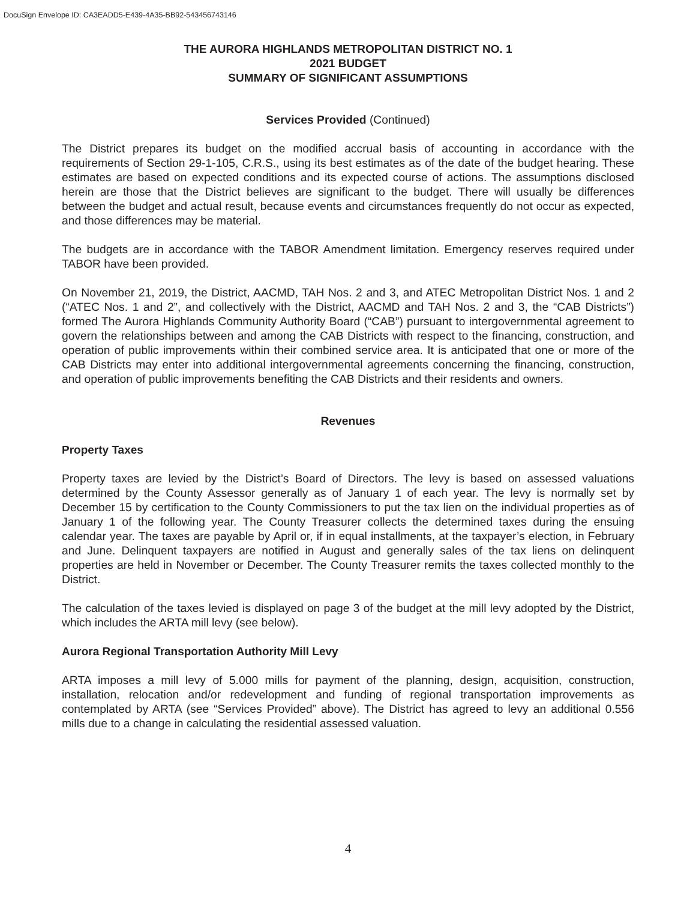DocuSign Envelope ID: CA3EADD5-E439-4A35-BB92-543456743146
THE AURORA HIGHLANDS METROPOLITAN DISTRICT NO. 1
2021 BUDGET
SUMMARY OF SIGNIFICANT ASSUMPTIONS
Services Provided (Continued)
The District prepares its budget on the modified accrual basis of accounting in accordance with the requirements of Section 29-1-105, C.R.S., using its best estimates as of the date of the budget hearing. These estimates are based on expected conditions and its expected course of actions. The assumptions disclosed herein are those that the District believes are significant to the budget. There will usually be differences between the budget and actual result, because events and circumstances frequently do not occur as expected, and those differences may be material.
The budgets are in accordance with the TABOR Amendment limitation. Emergency reserves required under TABOR have been provided.
On November 21, 2019, the District, AACMD, TAH Nos. 2 and 3, and ATEC Metropolitan District Nos. 1 and 2 (“ATEC Nos. 1 and 2”, and collectively with the District, AACMD and TAH Nos. 2 and 3, the “CAB Districts”) formed The Aurora Highlands Community Authority Board (“CAB”) pursuant to intergovernmental agreement to govern the relationships between and among the CAB Districts with respect to the financing, construction, and operation of public improvements within their combined service area. It is anticipated that one or more of the CAB Districts may enter into additional intergovernmental agreements concerning the financing, construction, and operation of public improvements benefiting the CAB Districts and their residents and owners.
Revenues
Property Taxes
Property taxes are levied by the District’s Board of Directors. The levy is based on assessed valuations determined by the County Assessor generally as of January 1 of each year. The levy is normally set by December 15 by certification to the County Commissioners to put the tax lien on the individual properties as of January 1 of the following year. The County Treasurer collects the determined taxes during the ensuing calendar year. The taxes are payable by April or, if in equal installments, at the taxpayer’s election, in February and June. Delinquent taxpayers are notified in August and generally sales of the tax liens on delinquent properties are held in November or December. The County Treasurer remits the taxes collected monthly to the District.
The calculation of the taxes levied is displayed on page 3 of the budget at the mill levy adopted by the District, which includes the ARTA mill levy (see below).
Aurora Regional Transportation Authority Mill Levy
ARTA imposes a mill levy of 5.000 mills for payment of the planning, design, acquisition, construction, installation, relocation and/or redevelopment and funding of regional transportation improvements as contemplated by ARTA (see “Services Provided” above). The District has agreed to levy an additional 0.556 mills due to a change in calculating the residential assessed valuation.
4